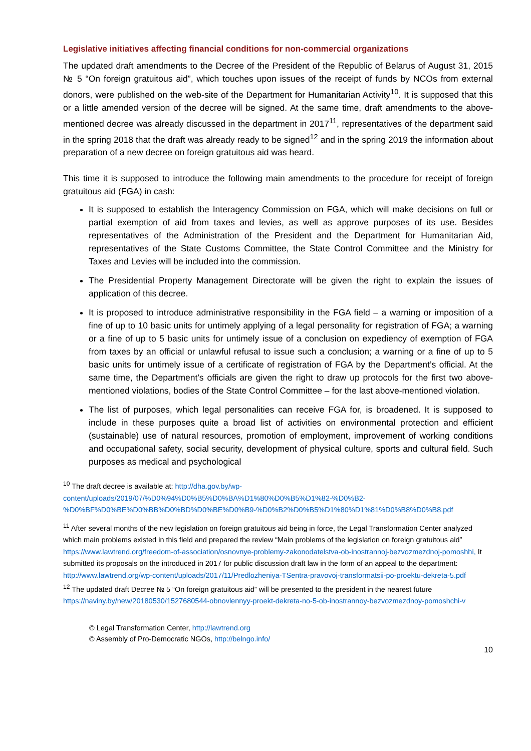Legislative initiatives affecting financial conditions for non-commercial organizations
The updated draft amendments to the Decree of the President of the Republic of Belarus of August 31, 2015 № 5 “On foreign gratuitous aid”, which touches upon issues of the receipt of funds by NCOs from external donors, were published on the web-site of the Department for Humanitarian Activity<sup>10</sup>. It is supposed that this or a little amended version of the decree will be signed. At the same time, draft amendments to the above-mentioned decree was already discussed in the department in 2017<sup>11</sup>, representatives of the department said in the spring 2018 that the draft was already ready to be signed<sup>12</sup> and in the spring 2019 the information about preparation of a new decree on foreign gratuitous aid was heard.
This time it is supposed to introduce the following main amendments to the procedure for receipt of foreign gratuitous aid (FGA) in cash:
It is supposed to establish the Interagency Commission on FGA, which will make decisions on full or partial exemption of aid from taxes and levies, as well as approve purposes of its use. Besides representatives of the Administration of the President and the Department for Humanitarian Aid, representatives of the State Customs Committee, the State Control Committee and the Ministry for Taxes and Levies will be included into the commission.
The Presidential Property Management Directorate will be given the right to explain the issues of application of this decree.
It is proposed to introduce administrative responsibility in the FGA field – a warning or imposition of a fine of up to 10 basic units for untimely applying of a legal personality for registration of FGA; a warning or a fine of up to 5 basic units for untimely issue of a conclusion on expediency of exemption of FGA from taxes by an official or unlawful refusal to issue such a conclusion; a warning or a fine of up to 5 basic units for untimely issue of a certificate of registration of FGA by the Department’s official. At the same time, the Department’s officials are given the right to draw up protocols for the first two above-mentioned violations, bodies of the State Control Committee – for the last above-mentioned violation.
The list of purposes, which legal personalities can receive FGA for, is broadened. It is supposed to include in these purposes quite a broad list of activities on environmental protection and efficient (sustainable) use of natural resources, promotion of employment, improvement of working conditions and occupational safety, social security, development of physical culture, sports and cultural field. Such purposes as medical and psychological
<sup>10</sup> The draft decree is available at: http://dha.gov.by/wp-content/uploads/2019/07/%D0%94%D0%B5%D0%BA%D1%80%D0%B5%D1%82-%D0%B2-%D0%BF%D0%BE%D0%BB%D0%BD%D0%BE%D0%B9-%D0%B2%D0%B5%D1%80%D1%81%D0%B8%D0%B8.pdf
<sup>11</sup> After several months of the new legislation on foreign gratuitous aid being in force, the Legal Transformation Center analyzed which main problems existed in this field and prepared the review “Main problems of the legislation on foreign gratuitous aid” https://www.lawtrend.org/freedom-of-association/osnovnye-problemy-zakonodatelstva-ob-inostrannoj-bezvozmezdnoj-pomoshhi, It submitted its proposals on the introduced in 2017 for public discussion draft law in the form of an appeal to the department: http://www.lawtrend.org/wp-content/uploads/2017/11/Predlozheniya-TSentra-pravovoj-transformatsii-po-proektu-dekreta-5.pdf
<sup>12</sup> The updated draft Decree № 5 “On foreign gratuitous aid” will be presented to the president in the nearest future https://naviny.by/new/20180530/1527680544-obnovlennyy-proekt-dekreta-no-5-ob-inostrannoy-bezvozmezdnoy-pomoshchi-v
© Legal Transformation Center, http://lawtrend.org
© Assembly of Pro-Democratic NGOs, http://belngo.info/
10